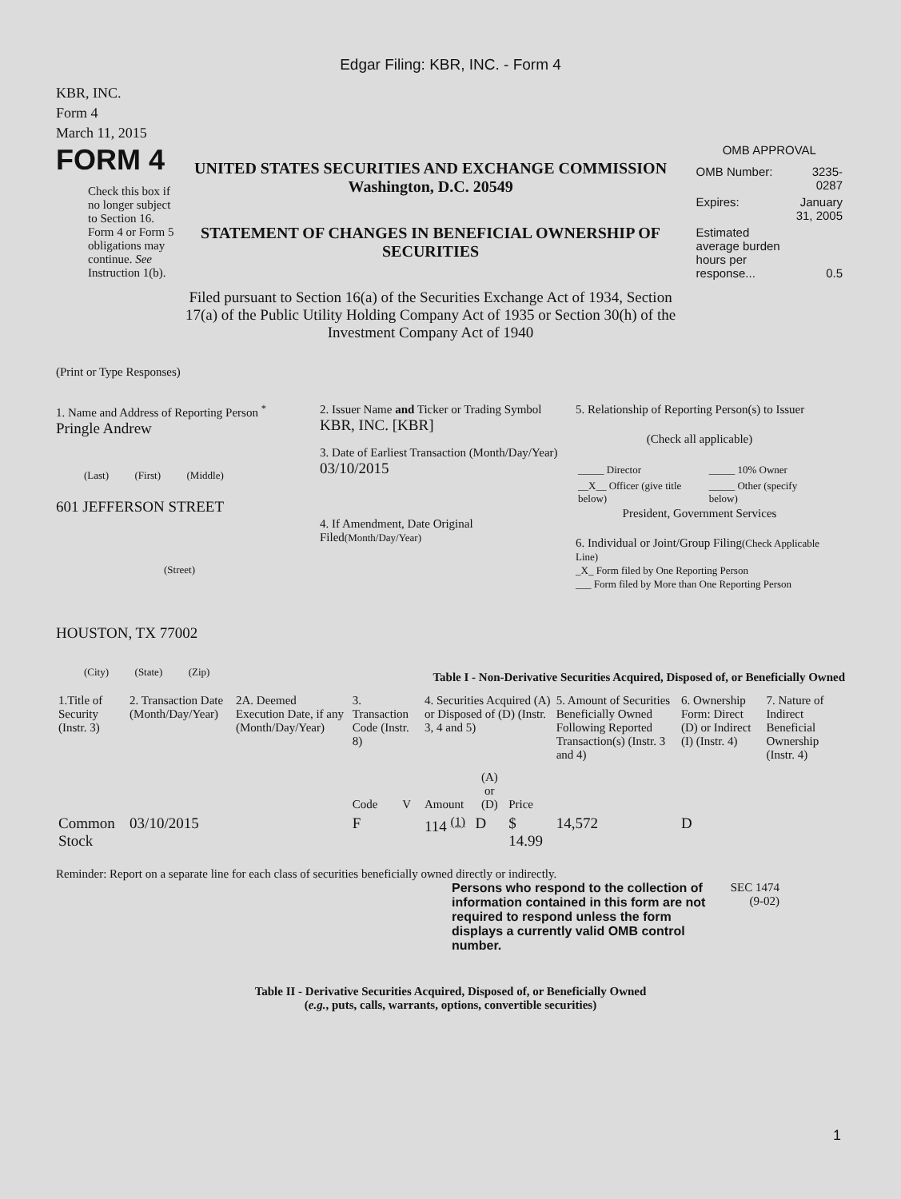Edgar Filing: KBR, INC. - Form 4
KBR, INC.
Form 4
March 11, 2015
FORM 4
Check this box if no longer subject to Section 16. Form 4 or Form 5 obligations may continue. See Instruction 1(b).
UNITED STATES SECURITIES AND EXCHANGE COMMISSION
Washington, D.C. 20549
STATEMENT OF CHANGES IN BENEFICIAL OWNERSHIP OF SECURITIES
Filed pursuant to Section 16(a) of the Securities Exchange Act of 1934, Section 17(a) of the Public Utility Holding Company Act of 1935 or Section 30(h) of the Investment Company Act of 1940
OMB APPROVAL
| OMB Number: | 3235-0287 |
| Expires: | January 31, 2005 |
| Estimated average burden hours per response... | 0.5 |
(Print or Type Responses)
1. Name and Address of Reporting Person <sup>*</sup>
Pringle Andrew
(Last) (First) (Middle)
601 JEFFERSON STREET
(Street)
HOUSTON, TX 77002
(City) (State) (Zip)
2. Issuer Name and Ticker or Trading Symbol
KBR, INC. [KBR]
3. Date of Earliest Transaction (Month/Day/Year)
03/10/2015
4. If Amendment, Date Original Filed(Month/Day/Year)
5. Relationship of Reporting Person(s) to Issuer
(Check all applicable)
| _____ Director | _____ 10% Owner |
| __X__ Officer (give title below) | _____ Other (specify below) |
President, Government Services
6. Individual or Joint/Group Filing(Check Applicable Line)
_X_ Form filed by One Reporting Person
___ Form filed by More than One Reporting Person
Table I - Non-Derivative Securities Acquired, Disposed of, or Beneficially Owned
| 1.Title of Security (Instr. 3) | 2. Transaction Date (Month/Day/Year) | 2A. Deemed Execution Date, if any (Month/Day/Year) | 3. Transaction Code (Instr. 8) | | 4. Securities Acquired (A) or Disposed of (D) (Instr. 3, 4 and 5) | | | 5. Amount of Securities Beneficially Owned Following Reported Transaction(s) (Instr. 3 and 4) | 6. Ownership Form: Direct (D) or Indirect (I) (Instr. 4) | 7. Nature of Indirect Beneficial Ownership (Instr. 4) |
| --- | --- | --- | --- | --- | --- | --- | --- | --- | --- | --- |
| | | | Code | V | Amount | (A) or (D) | Price | | | |
| Common Stock | 03/10/2015 | | F | | 114 <sup>(1)</sup> | D | $ 14.99 | 14,572 | D | |
Reminder: Report on a separate line for each class of securities beneficially owned directly or indirectly.
Persons who respond to the collection of information contained in this form are not required to respond unless the form displays a currently valid OMB control number.
SEC 1474 (9-02)
Table II - Derivative Securities Acquired, Disposed of, or Beneficially Owned
(e.g., puts, calls, warrants, options, convertible securities)
1